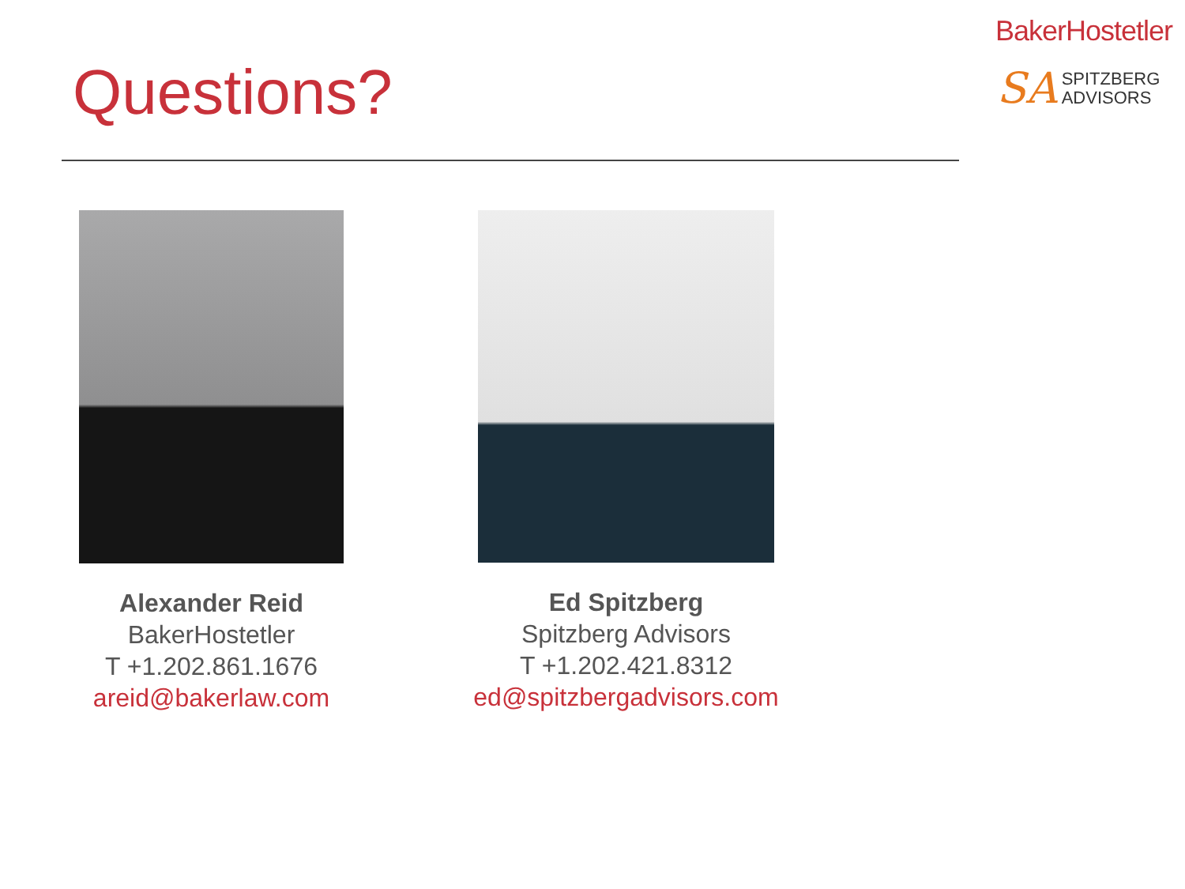Questions?
BakerHostetler
SA SPITZBERG
ADVISORS
Alexander Reid
BakerHostetler
T +1.202.861.1676
areid@bakerlaw.com
Ed Spitzberg
Spitzberg Advisors
T +1.202.421.8312
ed@spitzbergadvisors.com